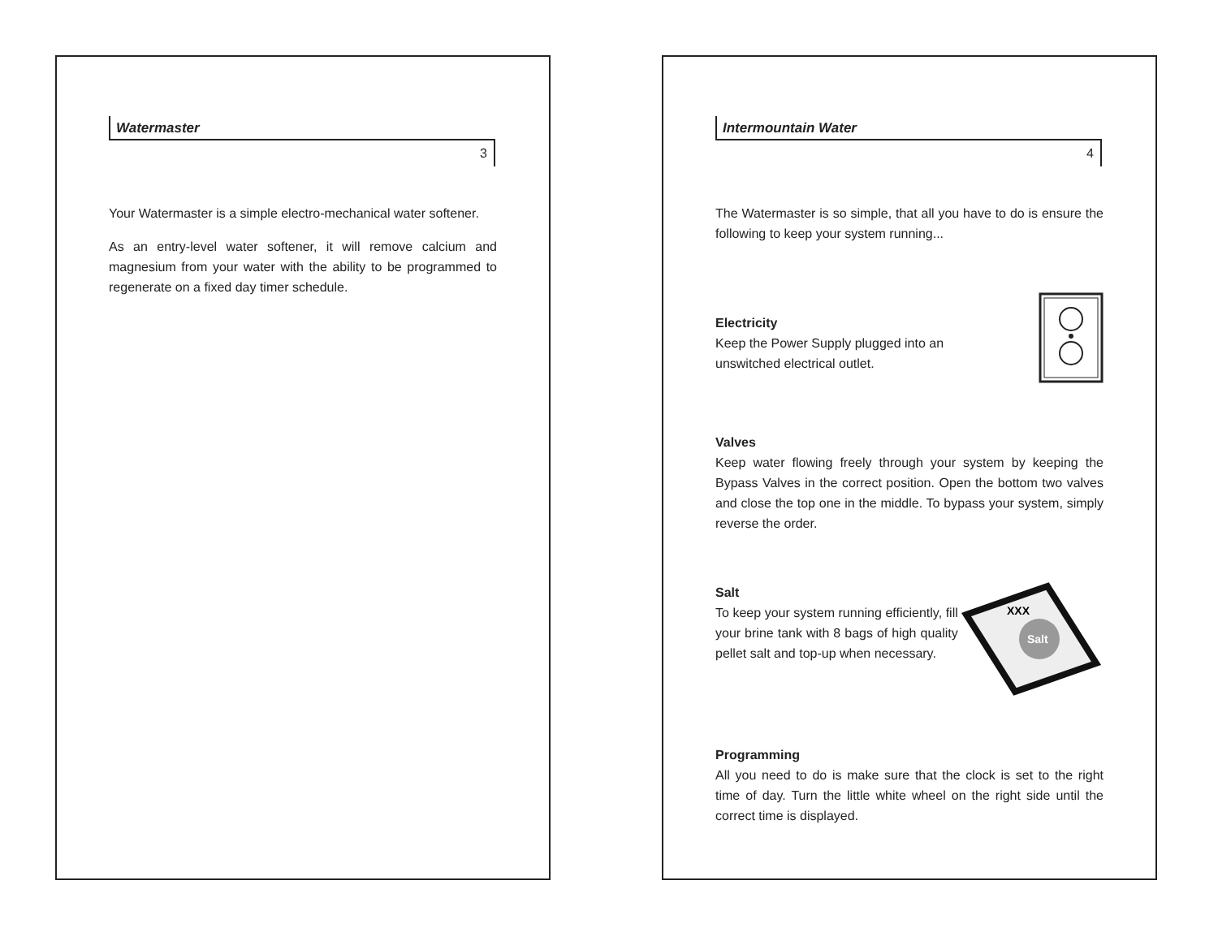Watermaster
3
Your Watermaster is a simple electro-mechanical water softener.
As an entry-level water softener, it will remove calcium and magnesium from your water with the ability to be programmed to regenerate on a fixed day timer schedule.
Intermountain Water
4
The Watermaster is so simple, that all you have to do is ensure the following to keep your system running...
Electricity
Keep the Power Supply plugged into an
unswitched electrical outlet.
Valves
Keep water flowing freely through your system by keeping the Bypass Valves in the correct position. Open the bottom two valves and close the top one in the middle. To bypass your system, simply reverse the order.
Salt
To keep your system running efficiently, fill your brine tank with 8 bags of high quality pellet salt and top-up when necessary.
Salt
XXX
Programming
All you need to do is make sure that the clock is set to the right time of day. Turn the little white wheel on the right side until the correct time is displayed.